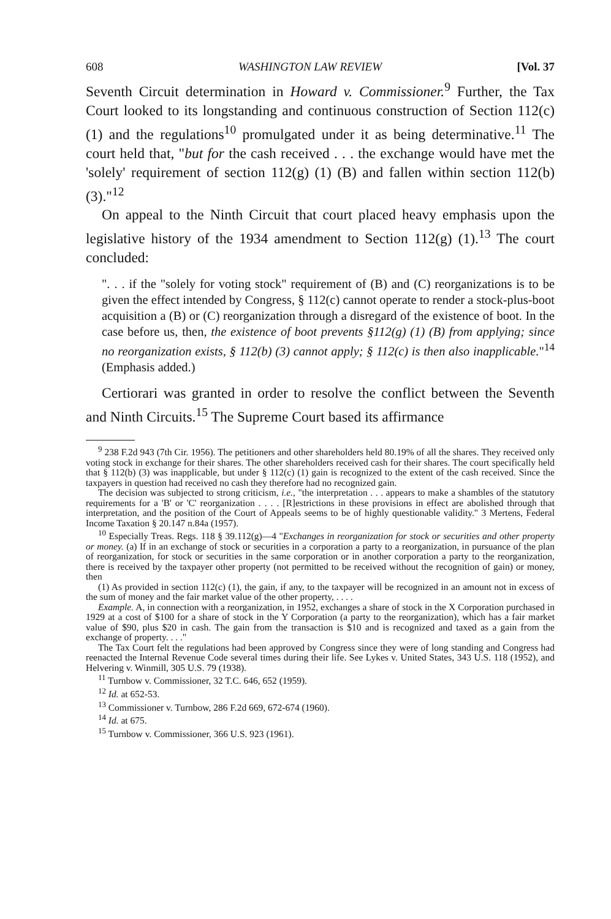608 WASHINGTON LAW REVIEW [Vol. 37
Seventh Circuit determination in Howard v. Commissioner.<sup>9</sup> Further, the Tax Court looked to its longstanding and continuous construction of Section 112(c) (1) and the regulations<sup>10</sup> promulgated under it as being determinative.<sup>11</sup> The court held that, "but for the cash received . . . the exchange would have met the 'solely' requirement of section 112(g) (1) (B) and fallen within section 112(b) (3)."<sup>12</sup>
On appeal to the Ninth Circuit that court placed heavy emphasis upon the legislative history of the 1934 amendment to Section 112(g) (1).<sup>13</sup> The court concluded:
". . . if the "solely for voting stock" requirement of (B) and (C) reorganizations is to be given the effect intended by Congress, § 112(c) cannot operate to render a stock-plus-boot acquisition a (B) or (C) reorganization through a disregard of the existence of boot. In the case before us, then, the existence of boot prevents §112(g) (1) (B) from applying; since no reorganization exists, § 112(b) (3) cannot apply; § 112(c) is then also inapplicable."<sup>14</sup> (Emphasis added.)
Certiorari was granted in order to resolve the conflict between the Seventh and Ninth Circuits.<sup>15</sup> The Supreme Court based its affirmance
<sup>9</sup> 238 F.2d 943 (7th Cir. 1956). The petitioners and other shareholders held 80.19% of all the shares. They received only voting stock in exchange for their shares. The other shareholders received cash for their shares. The court specifically held that § 112(b) (3) was inapplicable, but under § 112(c) (1) gain is recognized to the extent of the cash received. Since the taxpayers in question had received no cash they therefore had no recognized gain.
The decision was subjected to strong criticism, i.e., "the interpretation . . . appears to make a shambles of the statutory requirements for a 'B' or 'C' reorganization . . . . [R]estrictions in these provisions in effect are abolished through that interpretation, and the position of the Court of Appeals seems to be of highly questionable validity." 3 Mertens, Federal Income Taxation § 20.147 n.84a (1957).
<sup>10</sup> Especially Treas. Regs. 118 § 39.112(g)—4 "Exchanges in reorganization for stock or securities and other property or money. (a) If in an exchange of stock or securities in a corporation a party to a reorganization, in pursuance of the plan of reorganization, for stock or securities in the same corporation or in another corporation a party to the reorganization, there is received by the taxpayer other property (not permitted to be received without the recognition of gain) or money, then
(1) As provided in section 112(c) (1), the gain, if any, to the taxpayer will be recognized in an amount not in excess of the sum of money and the fair market value of the other property, . . . .
Example. A, in connection with a reorganization, in 1952, exchanges a share of stock in the X Corporation purchased in 1929 at a cost of $100 for a share of stock in the Y Corporation (a party to the reorganization), which has a fair market value of $90, plus $20 in cash. The gain from the transaction is $10 and is recognized and taxed as a gain from the exchange of property. . . ."
The Tax Court felt the regulations had been approved by Congress since they were of long standing and Congress had reenacted the Internal Revenue Code several times during their life. See Lykes v. United States, 343 U.S. 118 (1952), and Helvering v. Winmill, 305 U.S. 79 (1938).
<sup>11</sup> Turnbow v. Commissioner, 32 T.C. 646, 652 (1959).
<sup>12</sup> Id. at 652-53.
<sup>13</sup> Commissioner v. Turnbow, 286 F.2d 669, 672-674 (1960).
<sup>14</sup> Id. at 675.
<sup>15</sup> Turnbow v. Commissioner, 366 U.S. 923 (1961).